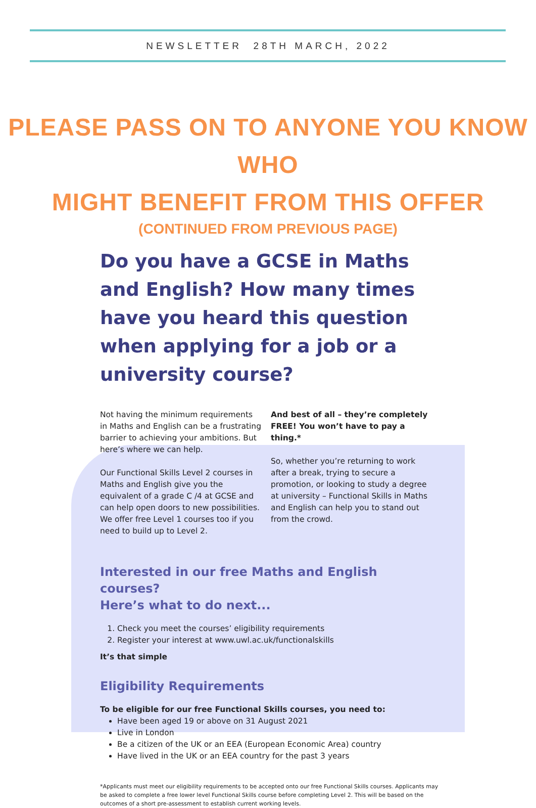NEWSLETTER 28TH MARCH, 2022
PLEASE PASS ON TO ANYONE YOU KNOW WHO
MIGHT BENEFIT FROM THIS OFFER
(CONTINUED FROM PREVIOUS PAGE)
Do you have a GCSE in Maths and English? How many times have you heard this question when applying for a job or a university course?
Not having the minimum requirements in Maths and English can be a frustrating barrier to achieving your ambitions. But here’s where we can help.
Our Functional Skills Level 2 courses in Maths and English give you the equivalent of a grade C /4 at GCSE and can help open doors to new possibilities. We offer free Level 1 courses too if you need to build up to Level 2.
And best of all – they’re completely FREE! You won’t have to pay a thing.*
So, whether you’re returning to work after a break, trying to secure a promotion, or looking to study a degree at university – Functional Skills in Maths and English can help you to stand out from the crowd.
Interested in our free Maths and English courses?
Here’s what to do next...
1. Check you meet the courses’ eligibility requirements
2. Register your interest at www.uwl.ac.uk/functionalskills
It’s that simple
Eligibility Requirements
To be eligible for our free Functional Skills courses, you need to:
Have been aged 19 or above on 31 August 2021
Live in London
Be a citizen of the UK or an EEA (European Economic Area) country
Have lived in the UK or an EEA country for the past 3 years
*Applicants must meet our eligibility requirements to be accepted onto our free Functional Skills courses. Applicants may be asked to complete a free lower level Functional Skills course before completing Level 2. This will be based on the outcomes of a short pre-assessment to establish current working levels.